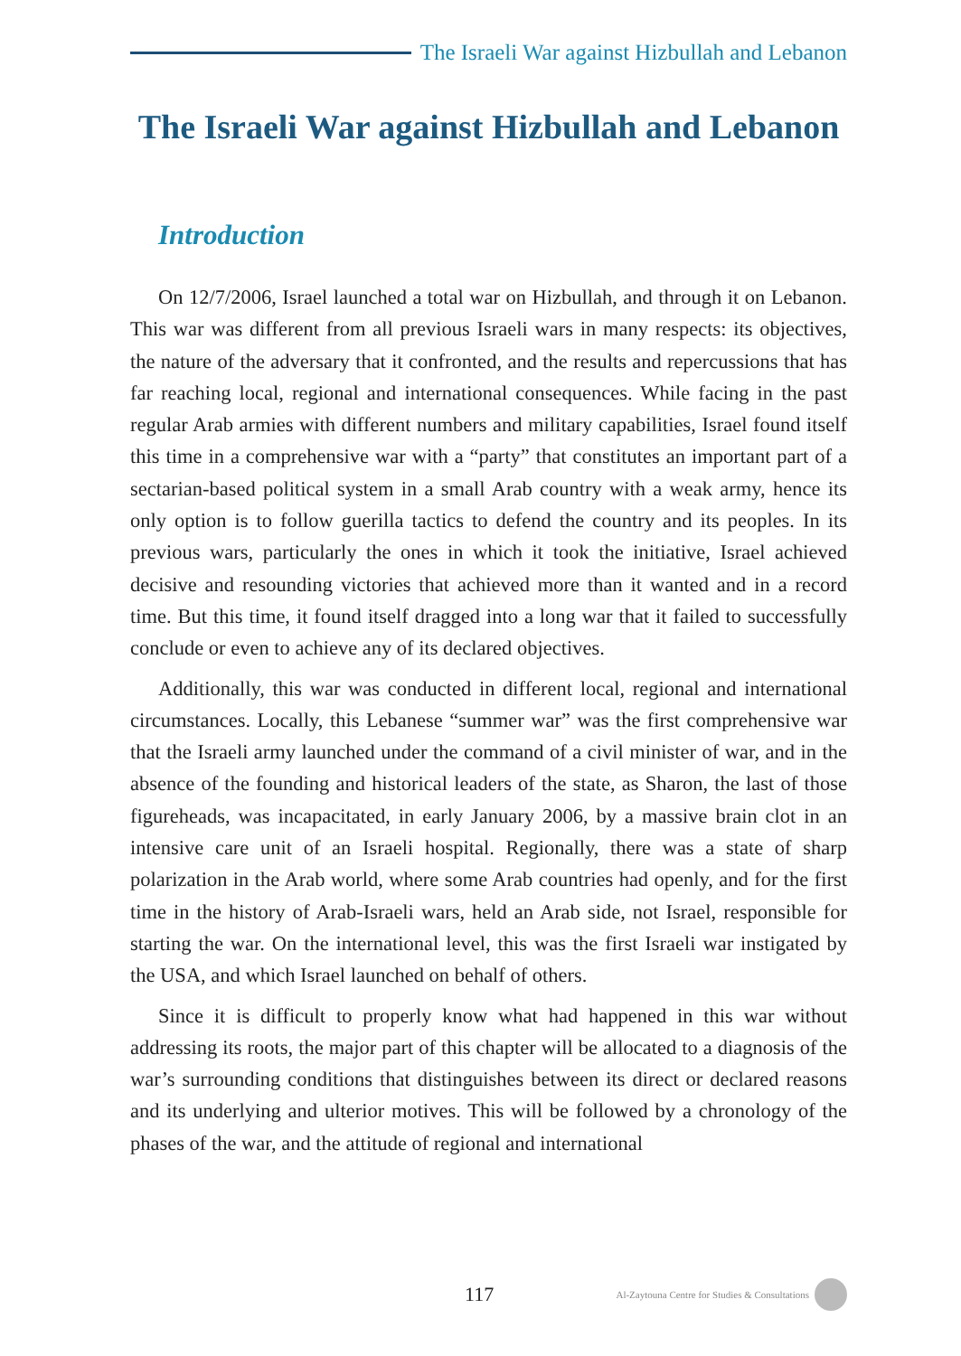The Israeli War against Hizbullah and Lebanon
The Israeli War against Hizbullah and Lebanon
Introduction
On 12/7/2006, Israel launched a total war on Hizbullah, and through it on Lebanon. This war was different from all previous Israeli wars in many respects: its objectives, the nature of the adversary that it confronted, and the results and repercussions that has far reaching local, regional and international consequences. While facing in the past regular Arab armies with different numbers and military capabilities, Israel found itself this time in a comprehensive war with a “party” that constitutes an important part of a sectarian-based political system in a small Arab country with a weak army, hence its only option is to follow guerilla tactics to defend the country and its peoples. In its previous wars, particularly the ones in which it took the initiative, Israel achieved decisive and resounding victories that achieved more than it wanted and in a record time. But this time, it found itself dragged into a long war that it failed to successfully conclude or even to achieve any of its declared objectives.
Additionally, this war was conducted in different local, regional and international circumstances. Locally, this Lebanese “summer war” was the first comprehensive war that the Israeli army launched under the command of a civil minister of war, and in the absence of the founding and historical leaders of the state, as Sharon, the last of those figureheads, was incapacitated, in early January 2006, by a massive brain clot in an intensive care unit of an Israeli hospital. Regionally, there was a state of sharp polarization in the Arab world, where some Arab countries had openly, and for the first time in the history of Arab-Israeli wars, held an Arab side, not Israel, responsible for starting the war. On the international level, this was the first Israeli war instigated by the USA, and which Israel launched on behalf of others.
Since it is difficult to properly know what had happened in this war without addressing its roots, the major part of this chapter will be allocated to a diagnosis of the war’s surrounding conditions that distinguishes between its direct or declared reasons and its underlying and ulterior motives. This will be followed by a chronology of the phases of the war, and the attitude of regional and international
117 Al-Zaytouna Centre for Studies & Consultations